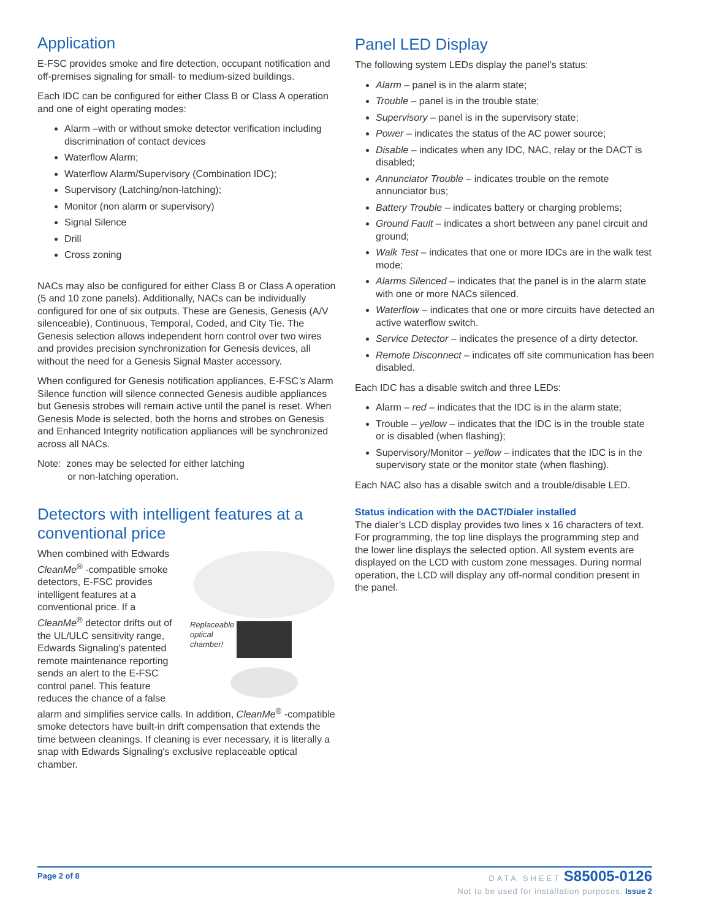Application
E-FSC provides smoke and fire detection, occupant notification and off-premises signaling for small- to medium-sized buildings.
Each IDC can be configured for either Class B or Class A operation and one of eight operating modes:
Alarm –with or without smoke detector verification including discrimination of contact devices
Waterflow Alarm;
Waterflow Alarm/Supervisory (Combination IDC);
Supervisory (Latching/non-latching);
Monitor (non alarm or supervisory)
Signal Silence
Drill
Cross zoning
NACs may also be configured for either Class B or Class A operation (5 and 10 zone panels). Additionally, NACs can be individually configured for one of six outputs. These are Genesis, Genesis (A/V silenceable), Continuous, Temporal, Coded, and City Tie. The Genesis selection allows independent horn control over two wires and provides precision synchronization for Genesis devices, all without the need for a Genesis Signal Master accessory.
When configured for Genesis notification appliances, E-FSC’s Alarm Silence function will silence connected Genesis audible appliances but Genesis strobes will remain active until the panel is reset. When Genesis Mode is selected, both the horns and strobes on Genesis and Enhanced Integrity notification appliances will be synchronized across all NACs.
Note: zones may be selected for either latching
or non-latching operation.
Detectors with intelligent features at a conventional price
Replaceable
optical
chamber!
When combined with Edwards CleanMe<sup>®</sup> -compatible smoke detectors, E-FSC provides intelligent features at a conventional price. If a CleanMe<sup>®</sup> detector drifts out of the UL/ULC sensitivity range, Edwards Signaling's patented remote maintenance reporting sends an alert to the E-FSC control panel. This feature reduces the chance of a false alarm and simplifies service calls. In addition, CleanMe<sup>®</sup> -compatible smoke detectors have built-in drift compensation that extends the time between cleanings. If cleaning is ever necessary, it is literally a snap with Edwards Signaling's exclusive replaceable optical chamber.
Panel LED Display
The following system LEDs display the panel’s status:
Alarm – panel is in the alarm state;
Trouble – panel is in the trouble state;
Supervisory – panel is in the supervisory state;
Power – indicates the status of the AC power source;
Disable – indicates when any IDC, NAC, relay or the DACT is disabled;
Annunciator Trouble – indicates trouble on the remote annunciator bus;
Battery Trouble – indicates battery or charging problems;
Ground Fault – indicates a short between any panel circuit and ground;
Walk Test – indicates that one or more IDCs are in the walk test mode;
Alarms Silenced – indicates that the panel is in the alarm state with one or more NACs silenced.
Waterflow – indicates that one or more circuits have detected an active waterflow switch.
Service Detector – indicates the presence of a dirty detector.
Remote Disconnect – indicates off site communication has been disabled.
Each IDC has a disable switch and three LEDs:
Alarm – red – indicates that the IDC is in the alarm state;
Trouble – yellow – indicates that the IDC is in the trouble state or is disabled (when flashing);
Supervisory/Monitor – yellow – indicates that the IDC is in the supervisory state or the monitor state (when flashing).
Each NAC also has a disable switch and a trouble/disable LED.
Status indication with the DACT/Dialer installed
The dialer’s LCD display provides two lines x 16 characters of text. For programming, the top line displays the programming step and the lower line displays the selected option. All system events are displayed on the LCD with custom zone messages. During normal operation, the LCD will display any off-normal condition present in the panel.
Page 2 of 8 DATA SHEET S85005-0126
Not to be used for installation purposes. Issue 2